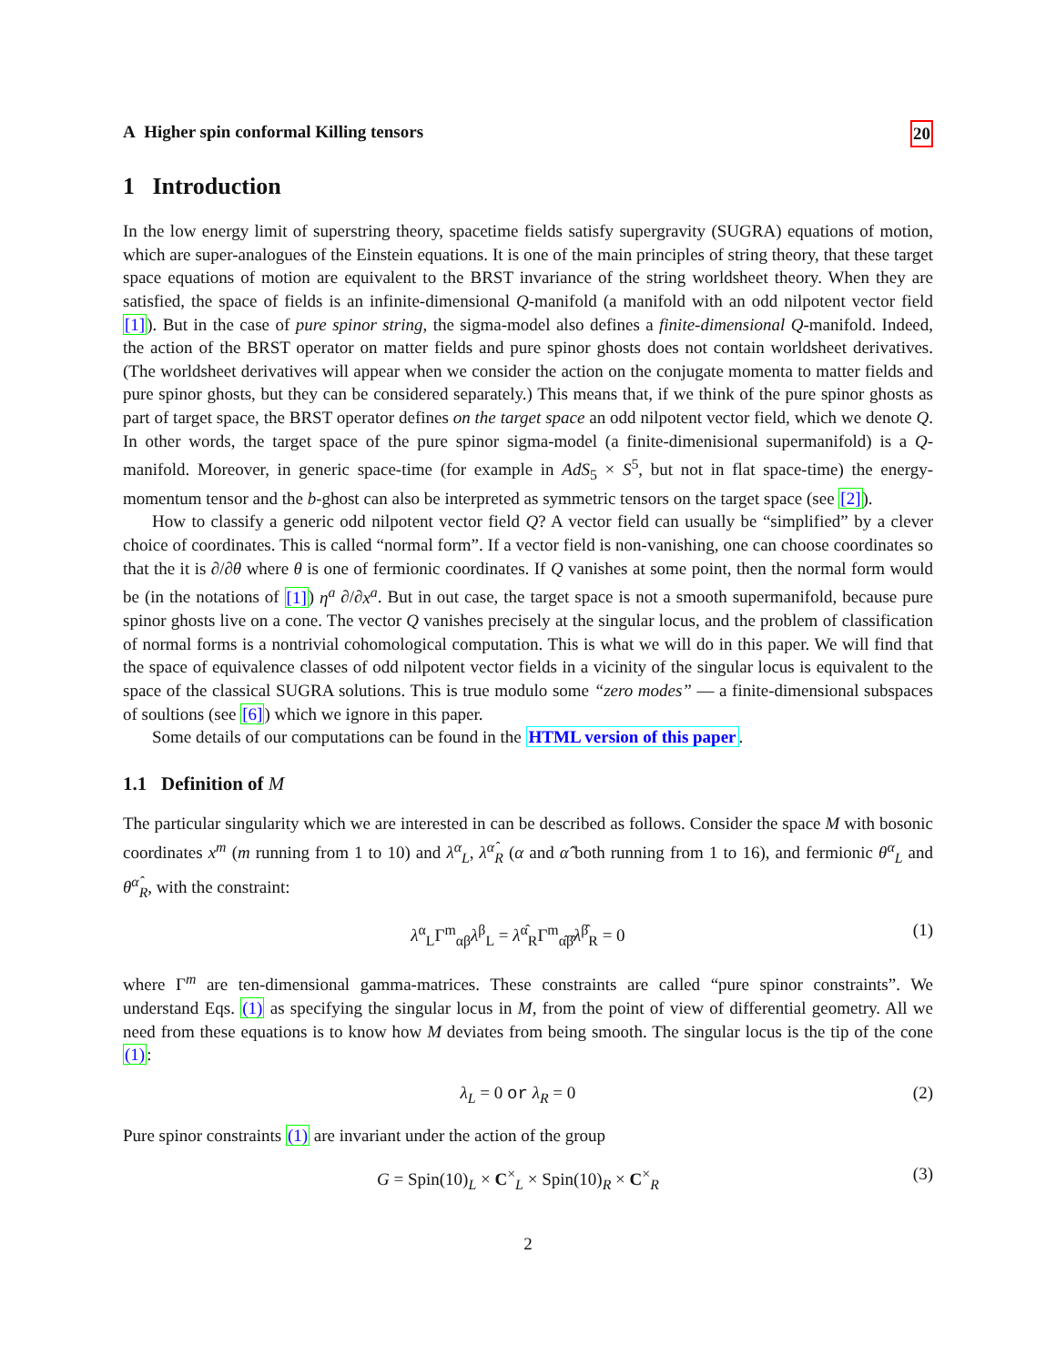A Higher spin conformal Killing tensors 20
1 Introduction
In the low energy limit of superstring theory, spacetime fields satisfy supergravity (SUGRA) equations of motion, which are super-analogues of the Einstein equations. It is one of the main principles of string theory, that these target space equations of motion are equivalent to the BRST invariance of the string worldsheet theory. When they are satisfied, the space of fields is an infinite-dimensional Q-manifold (a manifold with an odd nilpotent vector field [1]). But in the case of pure spinor string, the sigma-model also defines a finite-dimensional Q-manifold. Indeed, the action of the BRST operator on matter fields and pure spinor ghosts does not contain worldsheet derivatives. (The worldsheet derivatives will appear when we consider the action on the conjugate momenta to matter fields and pure spinor ghosts, but they can be considered separately.) This means that, if we think of the pure spinor ghosts as part of target space, the BRST operator defines on the target space an odd nilpotent vector field, which we denote Q. In other words, the target space of the pure spinor sigma-model (a finite-dimenisional supermanifold) is a Q-manifold. Moreover, in generic space-time (for example in AdS<sub>5</sub> × S<sup>5</sup>, but not in flat space-time) the energy-momentum tensor and the b-ghost can also be interpreted as symmetric tensors on the target space (see [2]).
How to classify a generic odd nilpotent vector field Q? A vector field can usually be “simplified” by a clever choice of coordinates. This is called “normal form”. If a vector field is non-vanishing, one can choose coordinates so that the it is ∂/∂θ where θ is one of fermionic coordinates. If Q vanishes at some point, then the normal form would be (in the notations of [1]) η<sup>a</sup> ∂/∂x<sup>a</sup>. But in out case, the target space is not a smooth supermanifold, because pure spinor ghosts live on a cone. The vector Q vanishes precisely at the singular locus, and the problem of classification of normal forms is a nontrivial cohomological computation. This is what we will do in this paper. We will find that the space of equivalence classes of odd nilpotent vector fields in a vicinity of the singular locus is equivalent to the space of the classical SUGRA solutions. This is true modulo some “zero modes” — a finite-dimensional subspaces of soultions (see [6]) which we ignore in this paper.
Some details of our computations can be found in the HTML version of this paper.
1.1 Definition of M
The particular singularity which we are interested in can be described as follows. Consider the space M with bosonic coordinates x<sup>m</sup> (m running from 1 to 10) and λ<sup>α</sup><sub>L</sub>, λ<sup>α̂</sup><sub>R</sub> (α and α̂ both running from 1 to 16), and fermionic θ<sup>α</sup><sub>L</sub> and θ<sup>α̂</sup><sub>R</sub>, with the constraint:
λ<sup>α</sup><sub>L</sub>Γ<sup>m</sup><sub>αβ</sub>λ<sup>β</sup><sub>L</sub> = λ<sup>α̂</sup><sub>R</sub>Γ<sup>m</sup><sub>α̂β̂</sub>λ<sup>β̂</sup><sub>R</sub> = 0 (1)
where Γ<sup>m</sup> are ten-dimensional gamma-matrices. These constraints are called “pure spinor constraints”. We understand Eqs. (1) as specifying the singular locus in M, from the point of view of differential geometry. All we need from these equations is to know how M deviates from being smooth. The singular locus is the tip of the cone (1):
λ<sub>L</sub> = 0 or λ<sub>R</sub> = 0 (2)
Pure spinor constraints (1) are invariant under the action of the group
G = Spin(10)<sub>L</sub> × C<sup>×</sup><sub>L</sub> × Spin(10)<sub>R</sub> × C<sup>×</sup><sub>R</sub> (3)
2